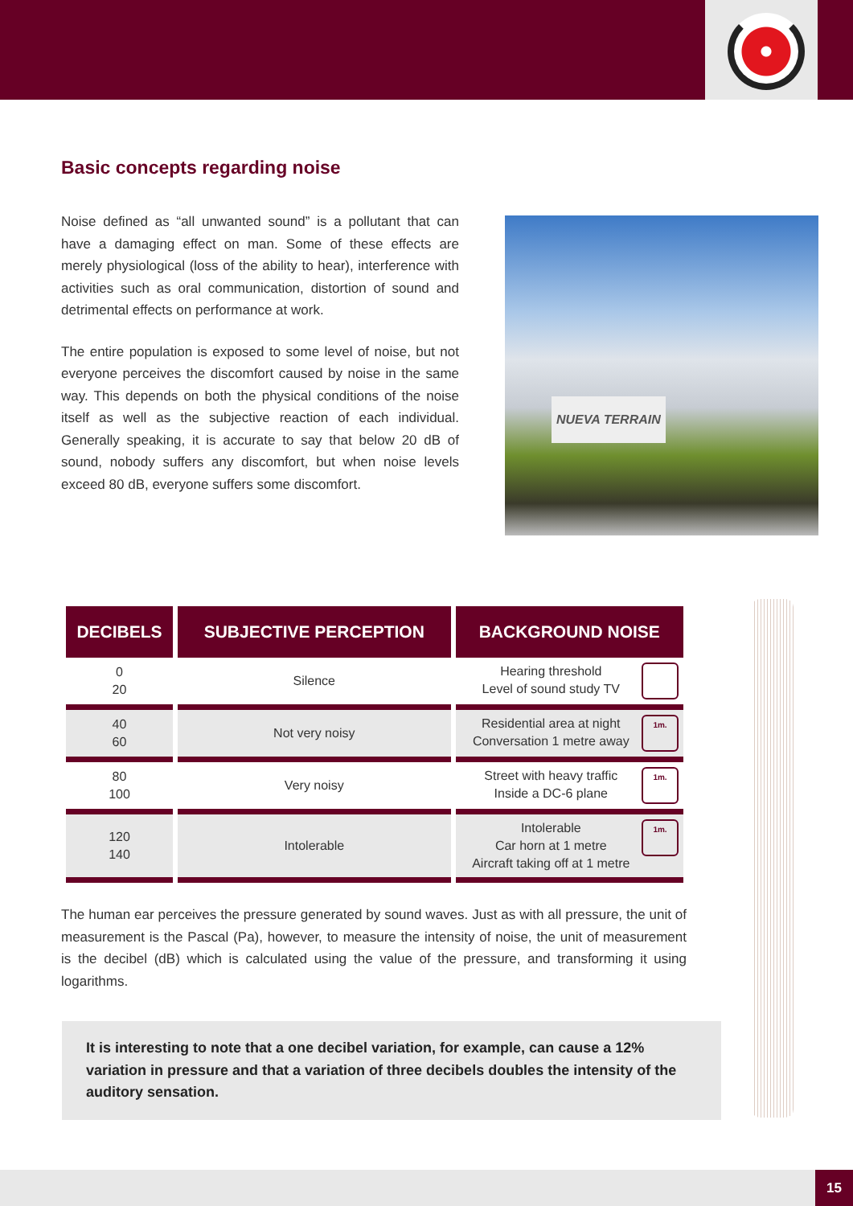Basic concepts regarding noise
Noise defined as “all unwanted sound” is a pollutant that can have a damaging effect on man. Some of these effects are merely physiological (loss of the ability to hear), interference with activities such as oral communication, distortion of sound and detrimental effects on performance at work.
The entire population is exposed to some level of noise, but not everyone perceives the discomfort caused by noise in the same way. This depends on both the physical conditions of the noise itself as well as the subjective reaction of each individual. Generally speaking, it is accurate to say that below 20 dB of sound, nobody suffers any discomfort, but when noise levels exceed 80 dB, everyone suffers some discomfort.
NUEVA TERRAIN
| DECIBELS | SUBJECTIVE PERCEPTION | BACKGROUND NOISE |
| --- | --- | --- |
| 0 20 | Silence | Hearing threshold Level of sound study TV |
| 40 60 | Not very noisy | 1m. Residential area at night Conversation 1 metre away |
| 80 100 | Very noisy | 1m. Street with heavy traffic Inside a DC-6 plane |
| 120 140 | Intolerable | 1m. Intolerable Car horn at 1 metre Aircraft taking off at 1 metre |
The human ear perceives the pressure generated by sound waves. Just as with all pressure, the unit of measurement is the Pascal (Pa), however, to measure the intensity of noise, the unit of measurement is the decibel (dB) which is calculated using the value of the pressure, and transforming it using logarithms.
It is interesting to note that a one decibel variation, for example, can cause a 12% variation in pressure and that a variation of three decibels doubles the intensity of the auditory sensation.
15